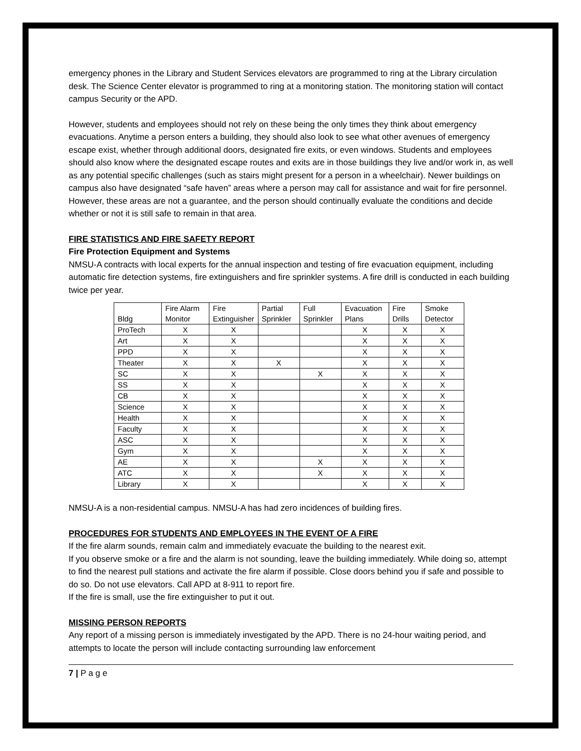emergency phones in the Library and Student Services elevators are programmed to ring at the Library circulation desk. The Science Center elevator is programmed to ring at a monitoring station. The monitoring station will contact campus Security or the APD.
However, students and employees should not rely on these being the only times they think about emergency evacuations. Anytime a person enters a building, they should also look to see what other avenues of emergency escape exist, whether through additional doors, designated fire exits, or even windows. Students and employees should also know where the designated escape routes and exits are in those buildings they live and/or work in, as well as any potential specific challenges (such as stairs might present for a person in a wheelchair). Newer buildings on campus also have designated “safe haven” areas where a person may call for assistance and wait for fire personnel. However, these areas are not a guarantee, and the person should continually evaluate the conditions and decide whether or not it is still safe to remain in that area.
FIRE STATISTICS AND FIRE SAFETY REPORT
Fire Protection Equipment and Systems
NMSU-A contracts with local experts for the annual inspection and testing of fire evacuation equipment, including automatic fire detection systems, fire extinguishers and fire sprinkler systems. A fire drill is conducted in each building twice per year.
| Bldg | Fire Alarm Monitor | Fire Extinguisher | Partial Sprinkler | Full Sprinkler | Evacuation Plans | Fire Drills | Smoke Detector |
| ProTech | X | X | | | X | X | X |
| Art | X | X | | | X | X | X |
| PPD | X | X | | | X | X | X |
| Theater | X | X | X | | X | X | X |
| SC | X | X | | X | X | X | X |
| SS | X | X | | | X | X | X |
| CB | X | X | | | X | X | X |
| Science | X | X | | | X | X | X |
| Health | X | X | | | X | X | X |
| Faculty | X | X | | | X | X | X |
| ASC | X | X | | | X | X | X |
| Gym | X | X | | | X | X | X |
| AE | X | X | | X | X | X | X |
| ATC | X | X | | X | X | X | X |
| Library | X | X | | | X | X | X |
NMSU-A is a non-residential campus. NMSU-A has had zero incidences of building fires.
PROCEDURES FOR STUDENTS AND EMPLOYEES IN THE EVENT OF A FIRE
If the fire alarm sounds, remain calm and immediately evacuate the building to the nearest exit.
If you observe smoke or a fire and the alarm is not sounding, leave the building immediately. While doing so, attempt to find the nearest pull stations and activate the fire alarm if possible. Close doors behind you if safe and possible to do so. Do not use elevators. Call APD at 8-911 to report fire.
If the fire is small, use the fire extinguisher to put it out.
MISSING PERSON REPORTS
Any report of a missing person is immediately investigated by the APD. There is no 24-hour waiting period, and attempts to locate the person will include contacting surrounding law enforcement
7 | P a g e